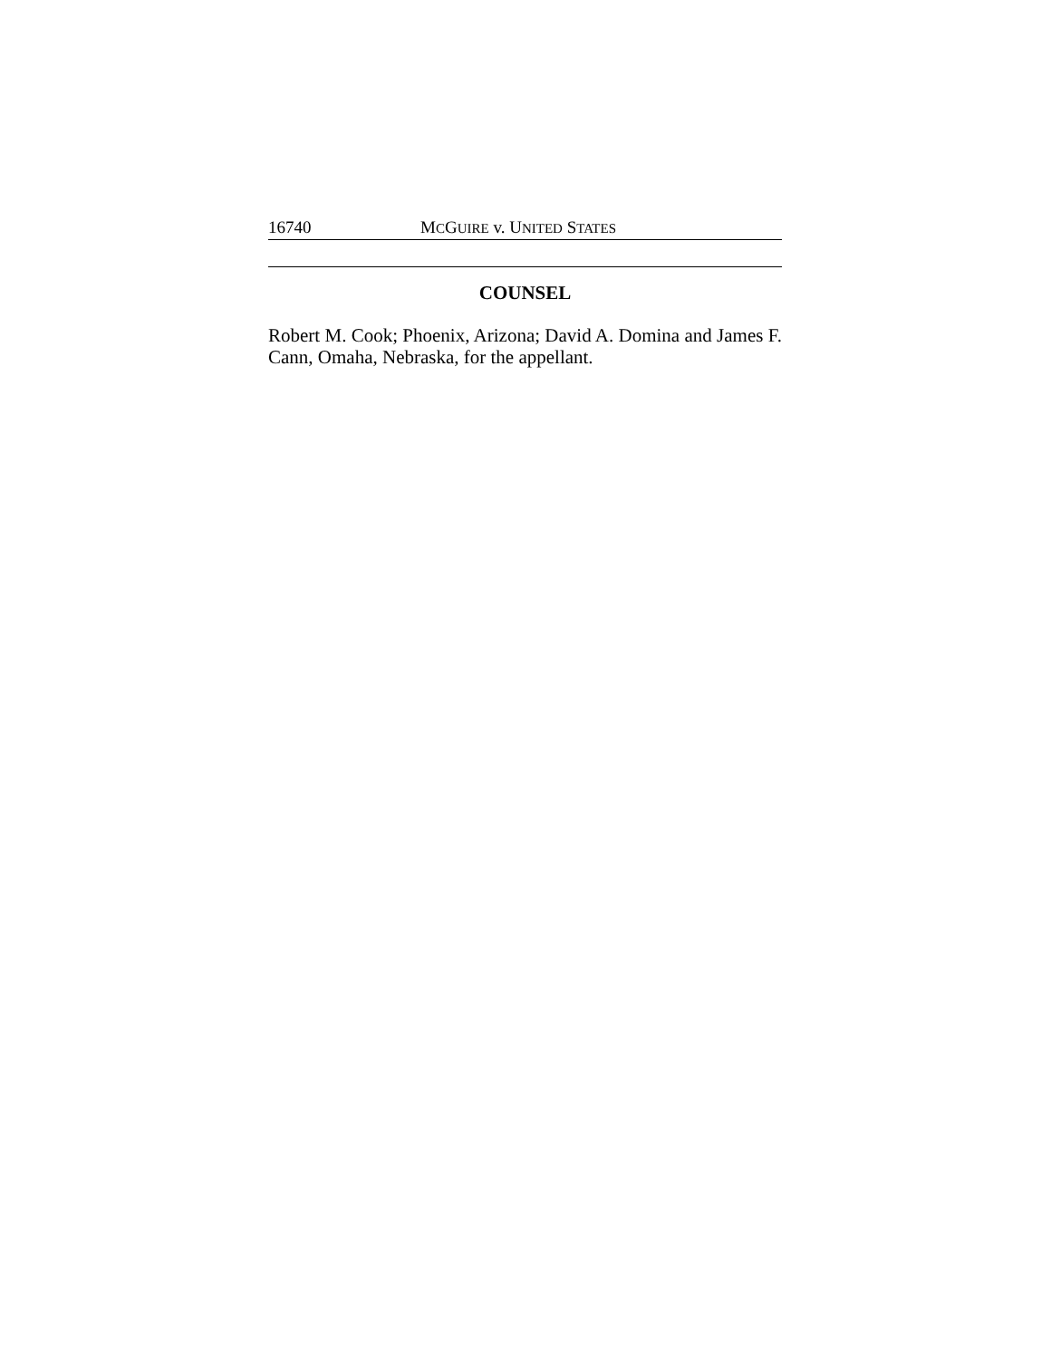16740 MCGUIRE v. UNITED STATES
COUNSEL
Robert M. Cook; Phoenix, Arizona; David A. Domina and James F. Cann, Omaha, Nebraska, for the appellant.